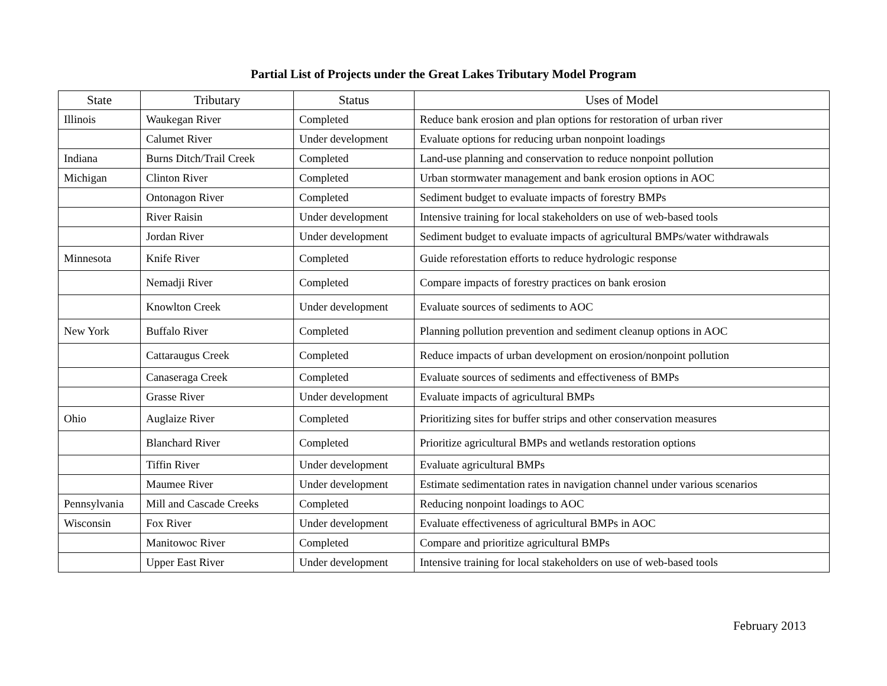Partial List of Projects under the Great Lakes Tributary Model Program
| State | Tributary | Status | Uses of Model |
| --- | --- | --- | --- |
| Illinois | Waukegan River | Completed | Reduce bank erosion and plan options for restoration of urban river |
| | Calumet River | Under development | Evaluate options for reducing urban nonpoint loadings |
| Indiana | Burns Ditch/Trail Creek | Completed | Land-use planning and conservation to reduce nonpoint pollution |
| Michigan | Clinton River | Completed | Urban stormwater management and bank erosion options in AOC |
| | Ontonagon River | Completed | Sediment budget to evaluate impacts of forestry BMPs |
| | River Raisin | Under development | Intensive training for local stakeholders on use of web-based tools |
| | Jordan River | Under development | Sediment budget to evaluate impacts of agricultural BMPs/water withdrawals |
| Minnesota | Knife River | Completed | Guide reforestation efforts to reduce hydrologic response |
| | Nemadji River | Completed | Compare impacts of forestry practices on bank erosion |
| | Knowlton Creek | Under development | Evaluate sources of sediments to AOC |
| New York | Buffalo River | Completed | Planning pollution prevention and sediment cleanup options in AOC |
| | Cattaraugus Creek | Completed | Reduce impacts of urban development on erosion/nonpoint pollution |
| | Canaseraga Creek | Completed | Evaluate sources of sediments and effectiveness of BMPs |
| | Grasse River | Under development | Evaluate impacts of agricultural BMPs |
| Ohio | Auglaize River | Completed | Prioritizing sites for buffer strips and other conservation measures |
| | Blanchard River | Completed | Prioritize agricultural BMPs and wetlands restoration options |
| | Tiffin River | Under development | Evaluate agricultural BMPs |
| | Maumee River | Under development | Estimate sedimentation rates in navigation channel under various scenarios |
| Pennsylvania | Mill and Cascade Creeks | Completed | Reducing nonpoint loadings to AOC |
| Wisconsin | Fox River | Under development | Evaluate effectiveness of agricultural BMPs in AOC |
| | Manitowoc River | Completed | Compare and prioritize agricultural BMPs |
| | Upper East River | Under development | Intensive training for local stakeholders on use of web-based tools |
February 2013